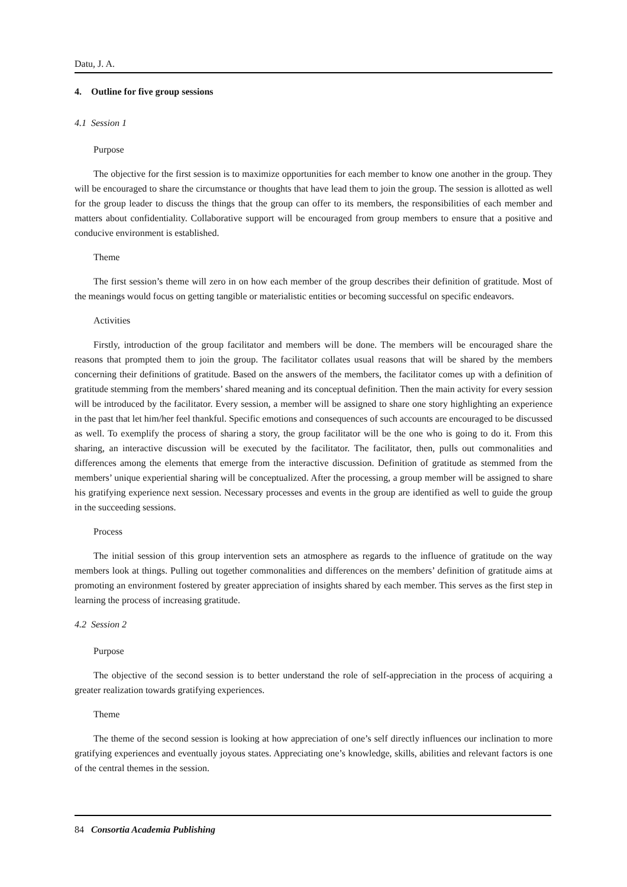Datu, J. A.
4. Outline for five group sessions
4.1 Session 1
Purpose
The objective for the first session is to maximize opportunities for each member to know one another in the group. They will be encouraged to share the circumstance or thoughts that have lead them to join the group. The session is allotted as well for the group leader to discuss the things that the group can offer to its members, the responsibilities of each member and matters about confidentiality. Collaborative support will be encouraged from group members to ensure that a positive and conducive environment is established.
Theme
The first session’s theme will zero in on how each member of the group describes their definition of gratitude. Most of the meanings would focus on getting tangible or materialistic entities or becoming successful on specific endeavors.
Activities
Firstly, introduction of the group facilitator and members will be done. The members will be encouraged share the reasons that prompted them to join the group. The facilitator collates usual reasons that will be shared by the members concerning their definitions of gratitude. Based on the answers of the members, the facilitator comes up with a definition of gratitude stemming from the members’ shared meaning and its conceptual definition. Then the main activity for every session will be introduced by the facilitator. Every session, a member will be assigned to share one story highlighting an experience in the past that let him/her feel thankful. Specific emotions and consequences of such accounts are encouraged to be discussed as well. To exemplify the process of sharing a story, the group facilitator will be the one who is going to do it. From this sharing, an interactive discussion will be executed by the facilitator. The facilitator, then, pulls out commonalities and differences among the elements that emerge from the interactive discussion. Definition of gratitude as stemmed from the members’ unique experiential sharing will be conceptualized. After the processing, a group member will be assigned to share his gratifying experience next session. Necessary processes and events in the group are identified as well to guide the group in the succeeding sessions.
Process
The initial session of this group intervention sets an atmosphere as regards to the influence of gratitude on the way members look at things. Pulling out together commonalities and differences on the members’ definition of gratitude aims at promoting an environment fostered by greater appreciation of insights shared by each member. This serves as the first step in learning the process of increasing gratitude.
4.2 Session 2
Purpose
The objective of the second session is to better understand the role of self-appreciation in the process of acquiring a greater realization towards gratifying experiences.
Theme
The theme of the second session is looking at how appreciation of one’s self directly influences our inclination to more gratifying experiences and eventually joyous states. Appreciating one’s knowledge, skills, abilities and relevant factors is one of the central themes in the session.
84 Consortia Academia Publishing